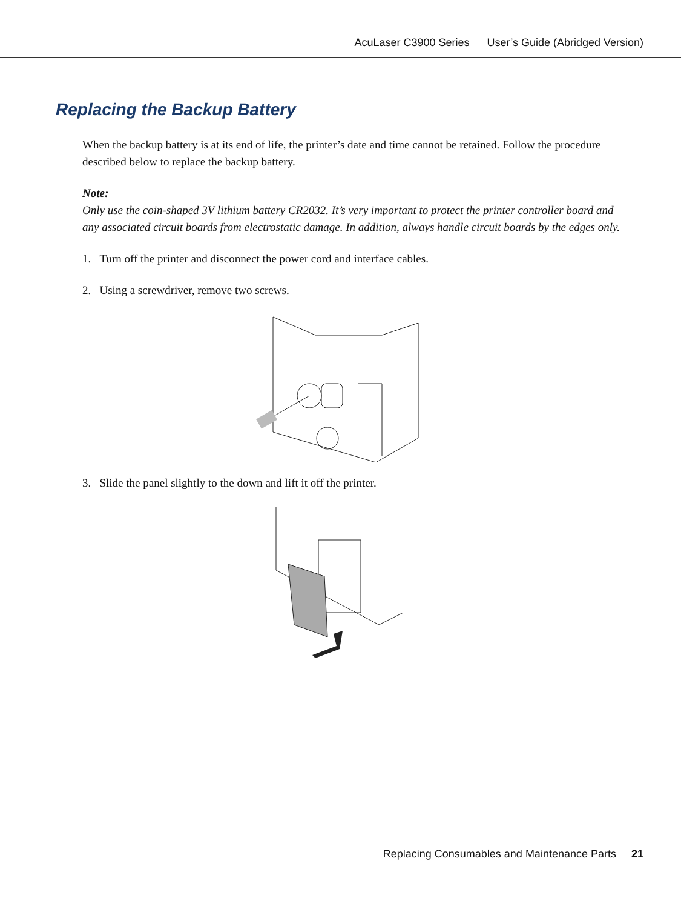AcuLaser C3900 Series User’s Guide (Abridged Version)
Replacing the Backup Battery
When the backup battery is at its end of life, the printer’s date and time cannot be retained. Follow the procedure described below to replace the backup battery.
Note:
Only use the coin-shaped 3V lithium battery CR2032. It’s very important to protect the printer controller board and any associated circuit boards from electrostatic damage. In addition, always handle circuit boards by the edges only.
1. Turn off the printer and disconnect the power cord and interface cables.
2. Using a screwdriver, remove two screws.
3. Slide the panel slightly to the down and lift it off the printer.
Replacing Consumables and Maintenance Parts 21